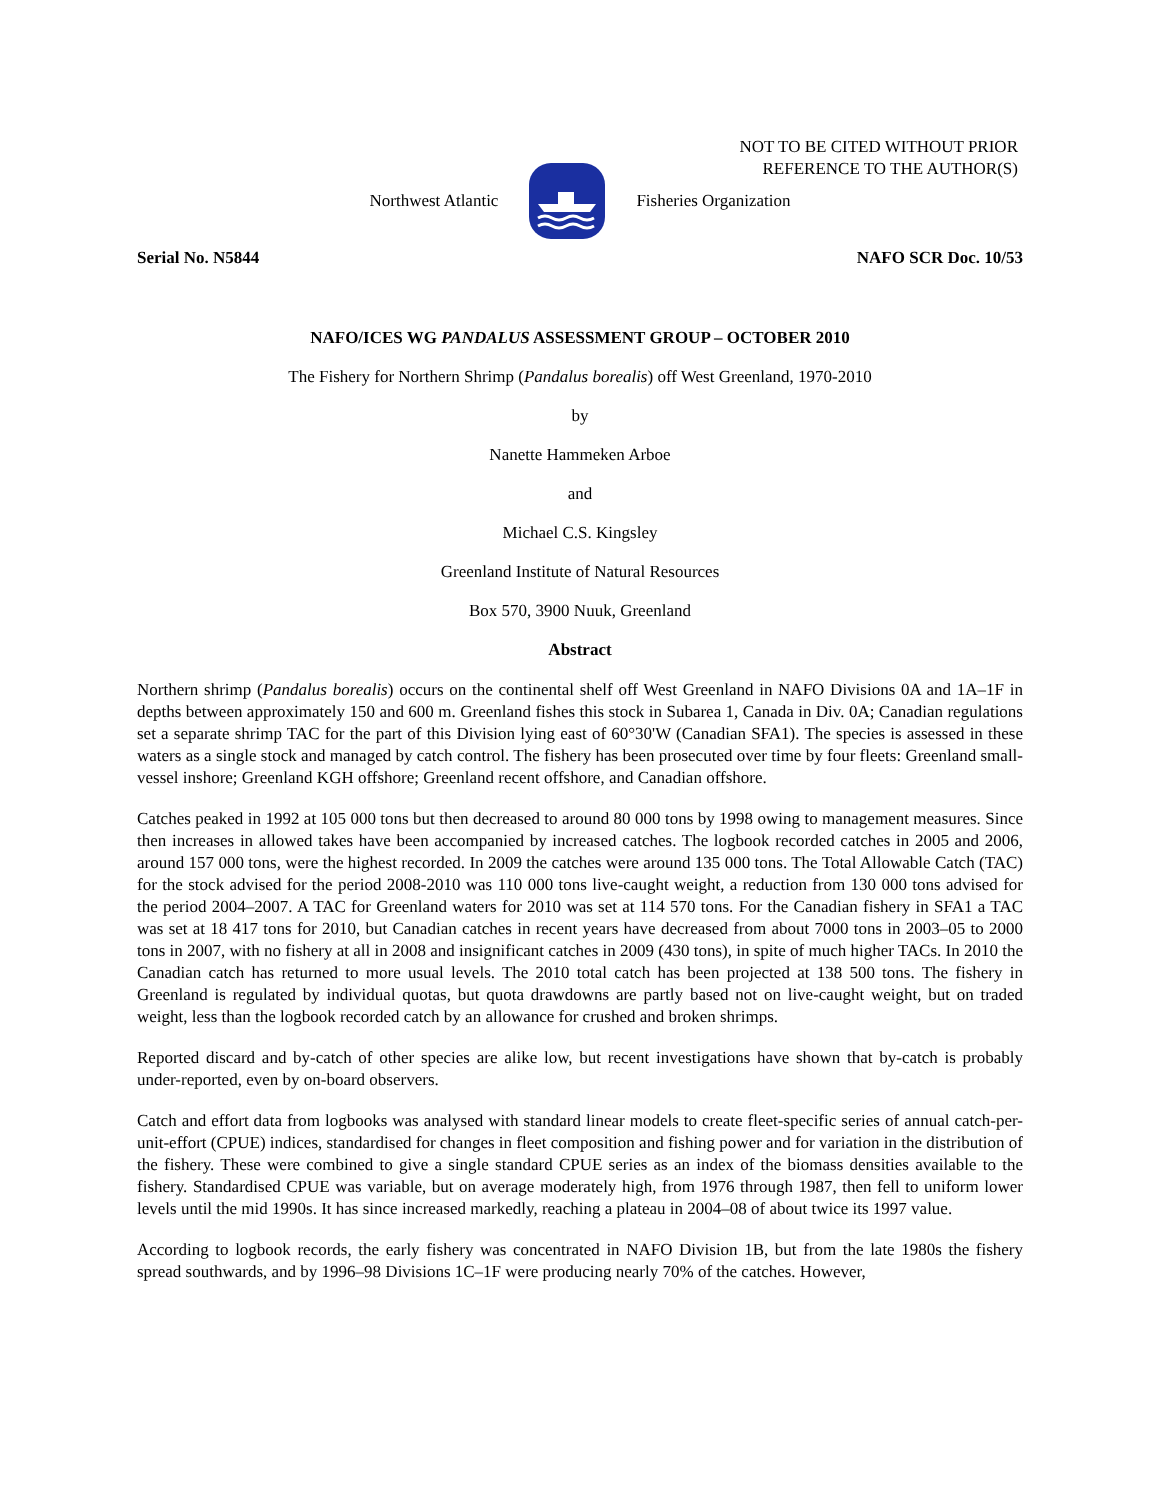NOT TO BE CITED WITHOUT PRIOR
REFERENCE TO THE AUTHOR(S)
Northwest Atlantic Fisheries Organization
Serial No. N5844 NAFO SCR Doc. 10/53
NAFO/ICES WG PANDALUS ASSESSMENT GROUP – OCTOBER 2010
The Fishery for Northern Shrimp (Pandalus borealis) off West Greenland, 1970-2010
by
Nanette Hammeken Arboe
and
Michael C.S. Kingsley
Greenland Institute of Natural Resources
Box 570, 3900 Nuuk, Greenland
Abstract
Northern shrimp (Pandalus borealis) occurs on the continental shelf off West Greenland in NAFO Divisions 0A and 1A–1F in depths between approximately 150 and 600 m. Greenland fishes this stock in Subarea 1, Canada in Div. 0A; Canadian regulations set a separate shrimp TAC for the part of this Division lying east of 60°30'W (Canadian SFA1). The species is assessed in these waters as a single stock and managed by catch control. The fishery has been prosecuted over time by four fleets: Greenland small-vessel inshore; Greenland KGH offshore; Greenland recent offshore, and Canadian offshore.
Catches peaked in 1992 at 105 000 tons but then decreased to around 80 000 tons by 1998 owing to management measures. Since then increases in allowed takes have been accompanied by increased catches. The logbook recorded catches in 2005 and 2006, around 157 000 tons, were the highest recorded. In 2009 the catches were around 135 000 tons. The Total Allowable Catch (TAC) for the stock advised for the period 2008-2010 was 110 000 tons live-caught weight, a reduction from 130 000 tons advised for the period 2004–2007. A TAC for Greenland waters for 2010 was set at 114 570 tons. For the Canadian fishery in SFA1 a TAC was set at 18 417 tons for 2010, but Canadian catches in recent years have decreased from about 7000 tons in 2003–05 to 2000 tons in 2007, with no fishery at all in 2008 and insignificant catches in 2009 (430 tons), in spite of much higher TACs. In 2010 the Canadian catch has returned to more usual levels. The 2010 total catch has been projected at 138 500 tons. The fishery in Greenland is regulated by individual quotas, but quota drawdowns are partly based not on live-caught weight, but on traded weight, less than the logbook recorded catch by an allowance for crushed and broken shrimps.
Reported discard and by-catch of other species are alike low, but recent investigations have shown that by-catch is probably under-reported, even by on-board observers.
Catch and effort data from logbooks was analysed with standard linear models to create fleet-specific series of annual catch-per-unit-effort (CPUE) indices, standardised for changes in fleet composition and fishing power and for variation in the distribution of the fishery. These were combined to give a single standard CPUE series as an index of the biomass densities available to the fishery. Standardised CPUE was variable, but on average moderately high, from 1976 through 1987, then fell to uniform lower levels until the mid 1990s. It has since increased markedly, reaching a plateau in 2004–08 of about twice its 1997 value.
According to logbook records, the early fishery was concentrated in NAFO Division 1B, but from the late 1980s the fishery spread southwards, and by 1996–98 Divisions 1C–1F were producing nearly 70% of the catches. However,